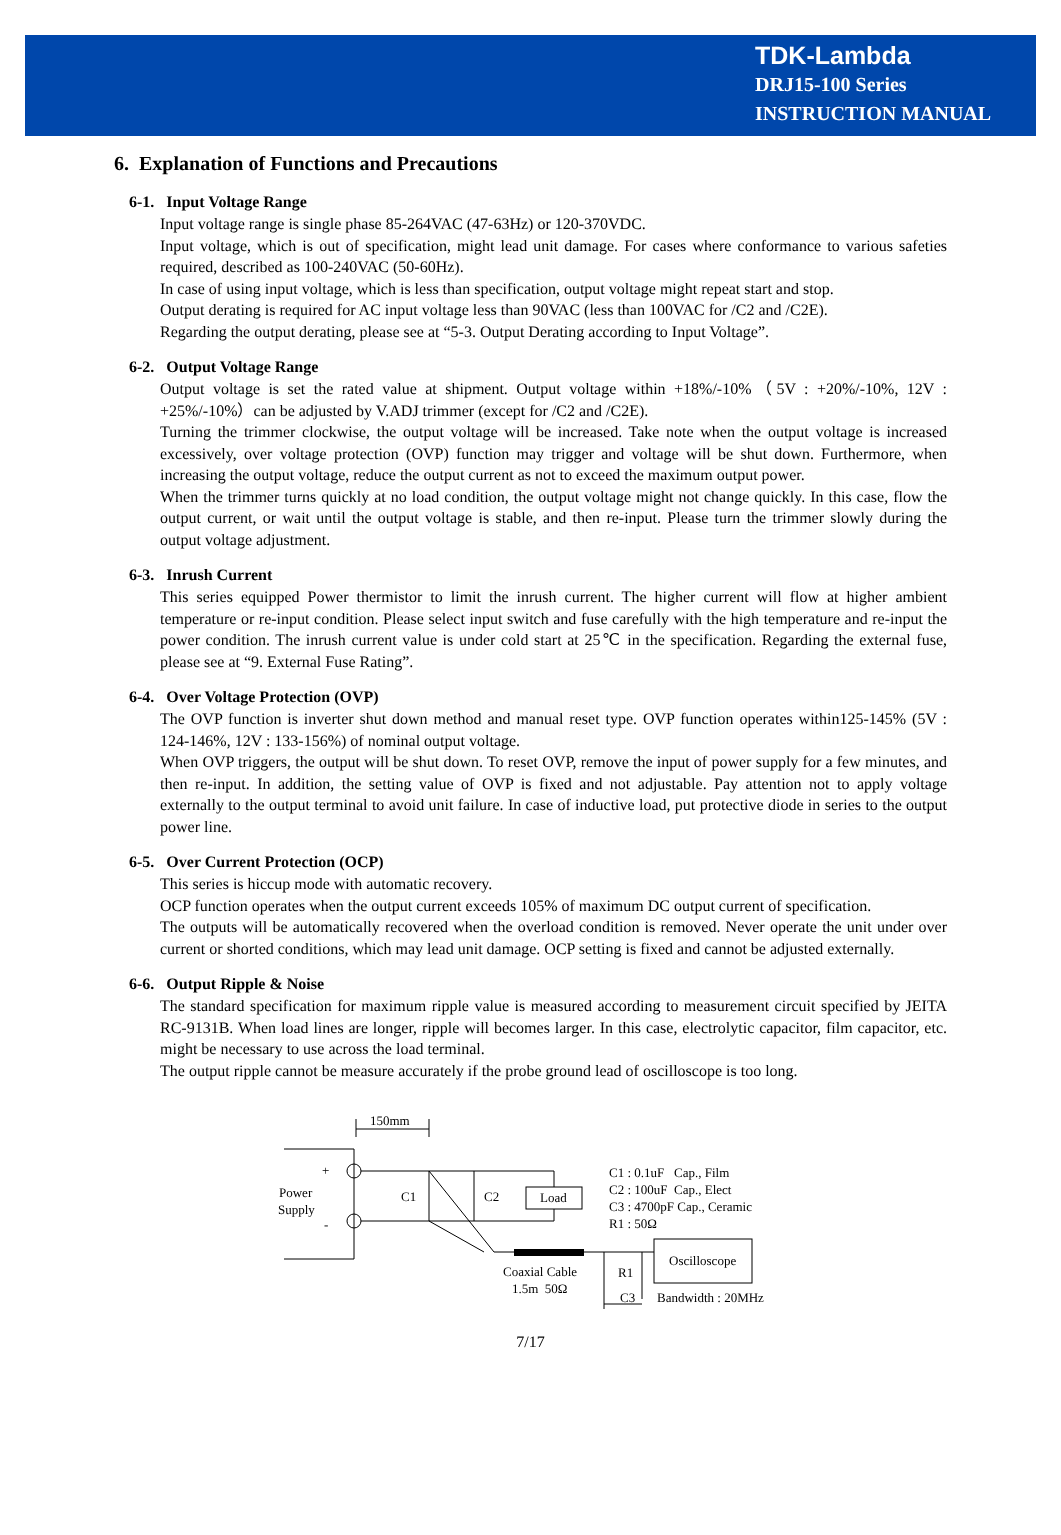TDK-Lambda
DRJ15-100 Series
INSTRUCTION MANUAL
6. Explanation of Functions and Precautions
6-1. Input Voltage Range
Input voltage range is single phase 85-264VAC (47-63Hz) or 120-370VDC.
Input voltage, which is out of specification, might lead unit damage. For cases where conformance to various safeties required, described as 100-240VAC (50-60Hz).
In case of using input voltage, which is less than specification, output voltage might repeat start and stop.
Output derating is required for AC input voltage less than 90VAC (less than 100VAC for /C2 and /C2E).
Regarding the output derating, please see at “5-3. Output Derating according to Input Voltage”.
6-2. Output Voltage Range
Output voltage is set the rated value at shipment. Output voltage within +18%/-10%（5V : +20%/-10%, 12V : +25%/-10%）can be adjusted by V.ADJ trimmer (except for /C2 and /C2E).
Turning the trimmer clockwise, the output voltage will be increased. Take note when the output voltage is increased excessively, over voltage protection (OVP) function may trigger and voltage will be shut down. Furthermore, when increasing the output voltage, reduce the output current as not to exceed the maximum output power.
When the trimmer turns quickly at no load condition, the output voltage might not change quickly. In this case, flow the output current, or wait until the output voltage is stable, and then re-input. Please turn the trimmer slowly during the output voltage adjustment.
6-3. Inrush Current
This series equipped Power thermistor to limit the inrush current. The higher current will flow at higher ambient temperature or re-input condition. Please select input switch and fuse carefully with the high temperature and re-input the power condition. The inrush current value is under cold start at 25℃ in the specification. Regarding the external fuse, please see at “9. External Fuse Rating”.
6-4. Over Voltage Protection (OVP)
The OVP function is inverter shut down method and manual reset type. OVP function operates within125-145% (5V : 124-146%, 12V : 133-156%) of nominal output voltage.
When OVP triggers, the output will be shut down. To reset OVP, remove the input of power supply for a few minutes, and then re-input. In addition, the setting value of OVP is fixed and not adjustable. Pay attention not to apply voltage externally to the output terminal to avoid unit failure. In case of inductive load, put protective diode in series to the output power line.
6-5. Over Current Protection (OCP)
This series is hiccup mode with automatic recovery.
OCP function operates when the output current exceeds 105% of maximum DC output current of specification.
The outputs will be automatically recovered when the overload condition is removed. Never operate the unit under over current or shorted conditions, which may lead unit damage. OCP setting is fixed and cannot be adjusted externally.
6-6. Output Ripple & Noise
The standard specification for maximum ripple value is measured according to measurement circuit specified by JEITA RC-9131B. When load lines are longer, ripple will becomes larger. In this case, electrolytic capacitor, film capacitor, etc. might be necessary to use across the load terminal.
The output ripple cannot be measure accurately if the probe ground lead of oscilloscope is too long.
150mm
+
-
Power
Supply
C1
C2
Load
C1 : 0.1uF Cap., Film
C2 : 100uF Cap., Elect
C3 : 4700pF Cap., Ceramic
R1 : 50Ω
Oscilloscope
Coaxial Cable
1.5m 50Ω
R1
C3
Bandwidth : 20MHz
7/17